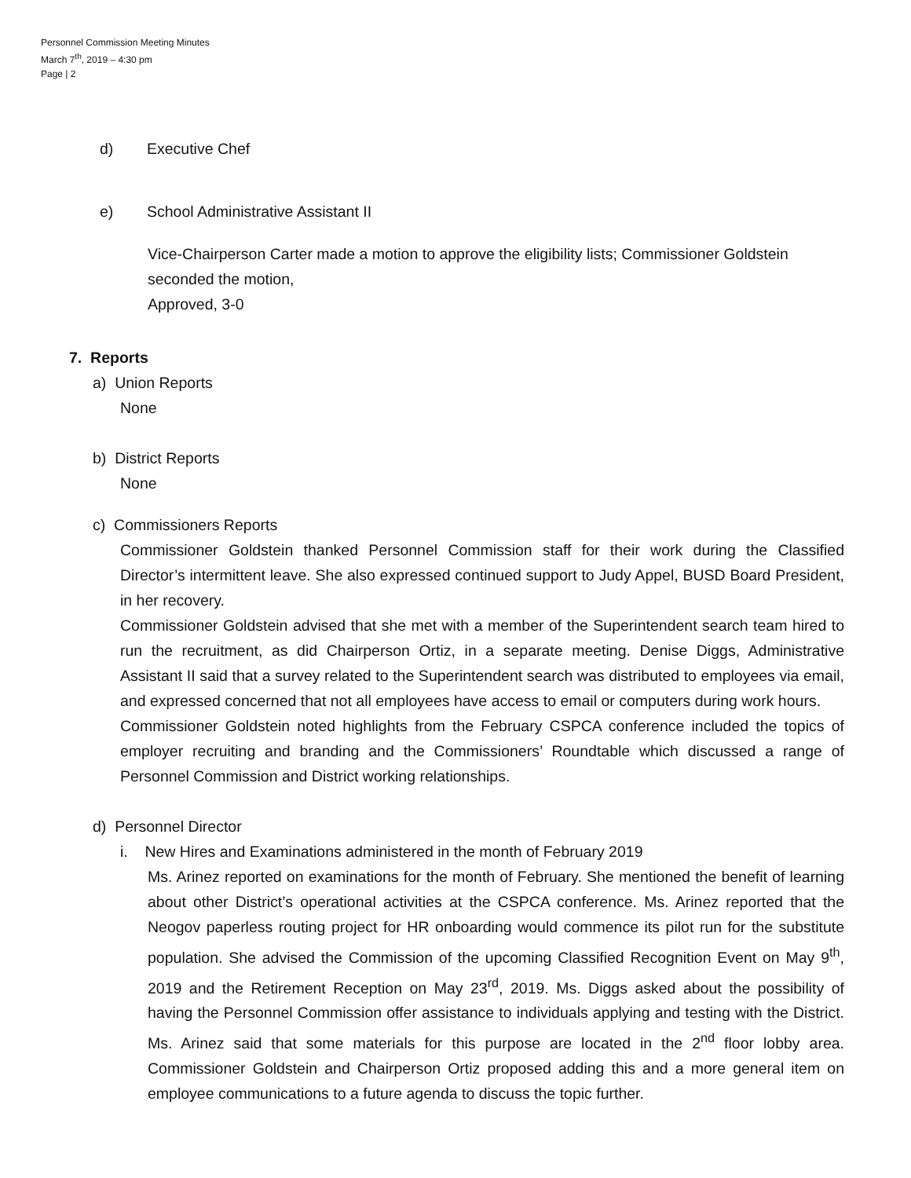Personnel Commission Meeting Minutes
March 7<sup>th</sup>, 2019 – 4:30 pm
Page | 2
d) Executive Chef
e) School Administrative Assistant II
Vice-Chairperson Carter made a motion to approve the eligibility lists; Commissioner Goldstein seconded the motion,
Approved, 3-0
7. Reports
a) Union Reports
None
b) District Reports
None
c) Commissioners Reports
Commissioner Goldstein thanked Personnel Commission staff for their work during the Classified Director’s intermittent leave. She also expressed continued support to Judy Appel, BUSD Board President, in her recovery.
Commissioner Goldstein advised that she met with a member of the Superintendent search team hired to run the recruitment, as did Chairperson Ortiz, in a separate meeting. Denise Diggs, Administrative Assistant II said that a survey related to the Superintendent search was distributed to employees via email, and expressed concerned that not all employees have access to email or computers during work hours.
Commissioner Goldstein noted highlights from the February CSPCA conference included the topics of employer recruiting and branding and the Commissioners’ Roundtable which discussed a range of Personnel Commission and District working relationships.
d) Personnel Director
i. New Hires and Examinations administered in the month of February 2019
Ms. Arinez reported on examinations for the month of February. She mentioned the benefit of learning about other District’s operational activities at the CSPCA conference. Ms. Arinez reported that the Neogov paperless routing project for HR onboarding would commence its pilot run for the substitute population. She advised the Commission of the upcoming Classified Recognition Event on May 9<sup>th</sup>, 2019 and the Retirement Reception on May 23<sup>rd</sup>, 2019. Ms. Diggs asked about the possibility of having the Personnel Commission offer assistance to individuals applying and testing with the District. Ms. Arinez said that some materials for this purpose are located in the 2<sup>nd</sup> floor lobby area. Commissioner Goldstein and Chairperson Ortiz proposed adding this and a more general item on employee communications to a future agenda to discuss the topic further.